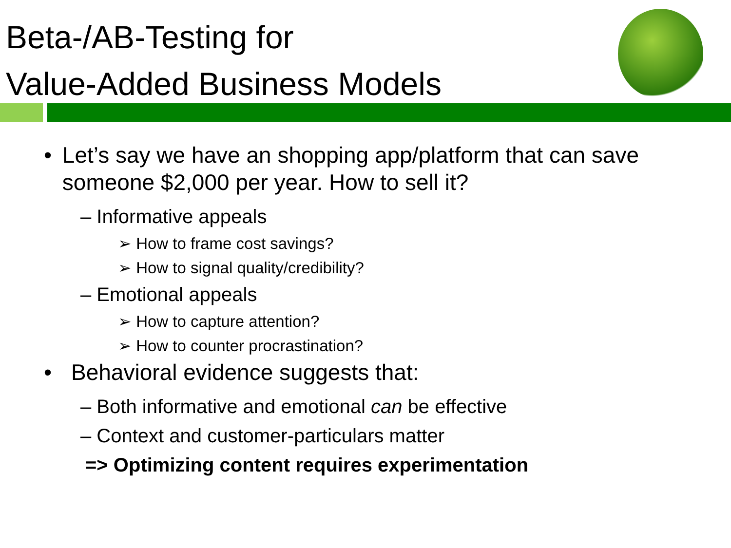Beta-/AB-Testing for
Value-Added Business Models
• Let’s say we have an shopping app/platform that can save someone $2,000 per year. How to sell it?
– Informative appeals
➢ How to frame cost savings?
➢ How to signal quality/credibility?
– Emotional appeals
➢ How to capture attention?
➢ How to counter procrastination?
• Behavioral evidence suggests that:
– Both informative and emotional can be effective
– Context and customer-particulars matter
=> Optimizing content requires experimentation